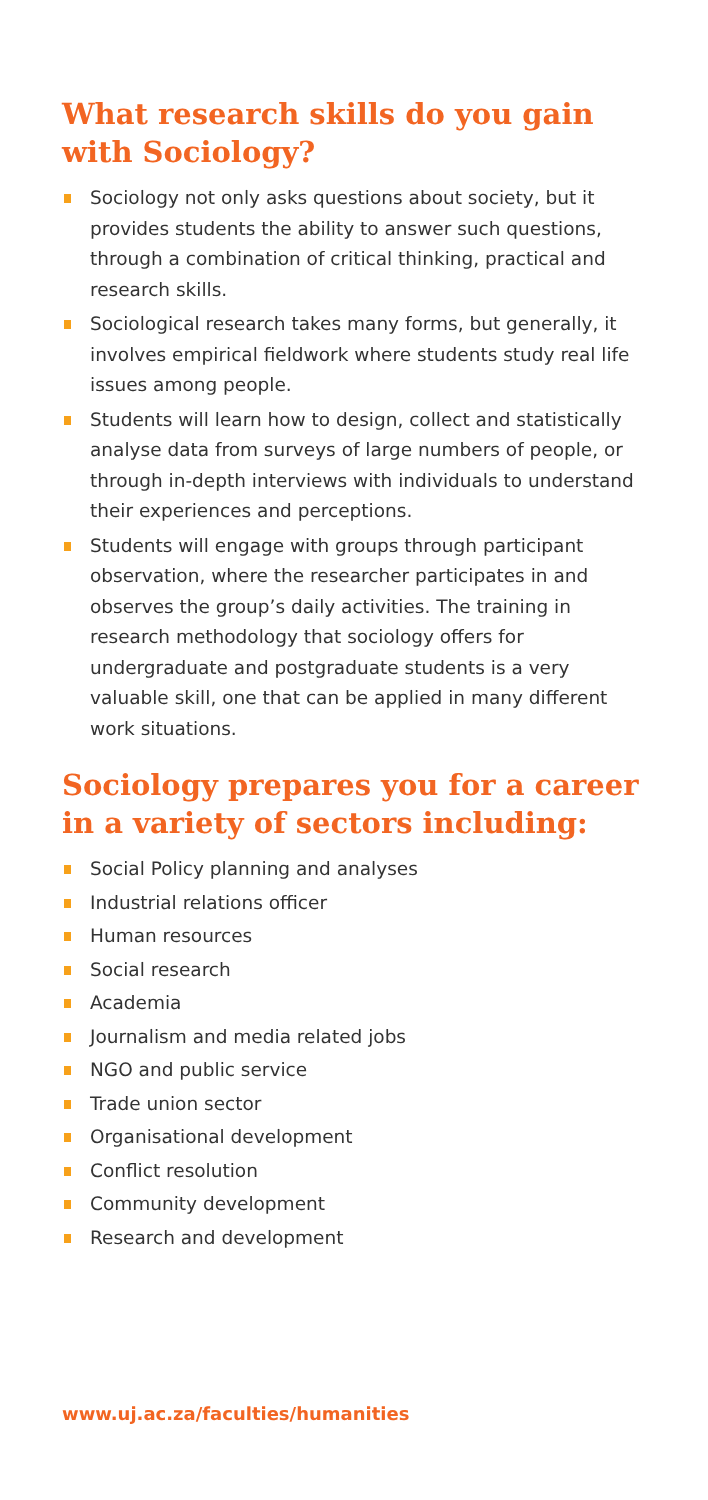What research skills do you gain with Sociology?
Sociology not only asks questions about society, but it provides students the ability to answer such questions, through a combination of critical thinking, practical and research skills.
Sociological research takes many forms, but generally, it involves empirical fieldwork where students study real life issues among people.
Students will learn how to design, collect and statistically analyse data from surveys of large numbers of people, or through in-depth interviews with individuals to understand their experiences and perceptions.
Students will engage with groups through participant observation, where the researcher participates in and observes the group’s daily activities. The training in research methodology that sociology offers for undergraduate and postgraduate students is a very valuable skill, one that can be applied in many different work situations.
Sociology prepares you for a career in a variety of sectors including:
Social Policy planning and analyses
Industrial relations officer
Human resources
Social research
Academia
Journalism and media related jobs
NGO and public service
Trade union sector
Organisational development
Conflict resolution
Community development
Research and development
www.uj.ac.za/faculties/humanities